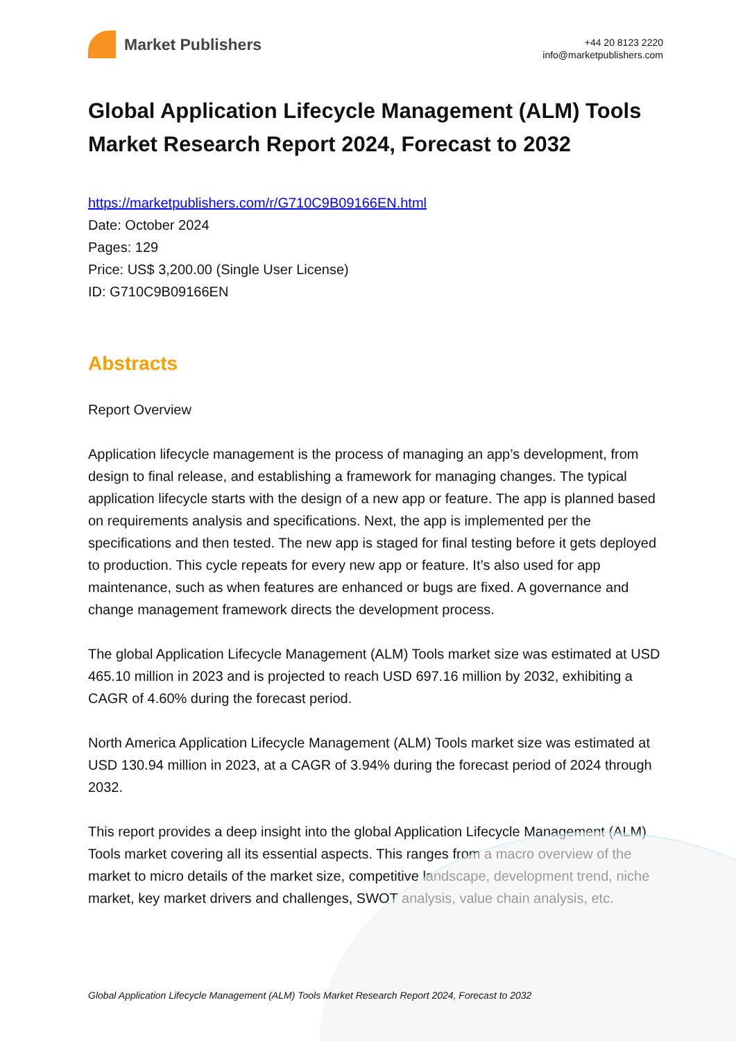Market Publishers
+44 20 8123 2220
info@marketpublishers.com
Global Application Lifecycle Management (ALM) Tools Market Research Report 2024, Forecast to 2032
https://marketpublishers.com/r/G710C9B09166EN.html
Date: October 2024
Pages: 129
Price: US$ 3,200.00 (Single User License)
ID: G710C9B09166EN
Abstracts
Report Overview
Application lifecycle management is the process of managing an app’s development, from design to final release, and establishing a framework for managing changes. The typical application lifecycle starts with the design of a new app or feature. The app is planned based on requirements analysis and specifications. Next, the app is implemented per the specifications and then tested. The new app is staged for final testing before it gets deployed to production. This cycle repeats for every new app or feature. It’s also used for app maintenance, such as when features are enhanced or bugs are fixed. A governance and change management framework directs the development process.
The global Application Lifecycle Management (ALM) Tools market size was estimated at USD 465.10 million in 2023 and is projected to reach USD 697.16 million by 2032, exhibiting a CAGR of 4.60% during the forecast period.
North America Application Lifecycle Management (ALM) Tools market size was estimated at USD 130.94 million in 2023, at a CAGR of 3.94% during the forecast period of 2024 through 2032.
This report provides a deep insight into the global Application Lifecycle Management (ALM) Tools market covering all its essential aspects. This ranges from a macro overview of the market to micro details of the market size, competitive landscape, development trend, niche market, key market drivers and challenges, SWOT analysis, value chain analysis, etc.
Global Application Lifecycle Management (ALM) Tools Market Research Report 2024, Forecast to 2032